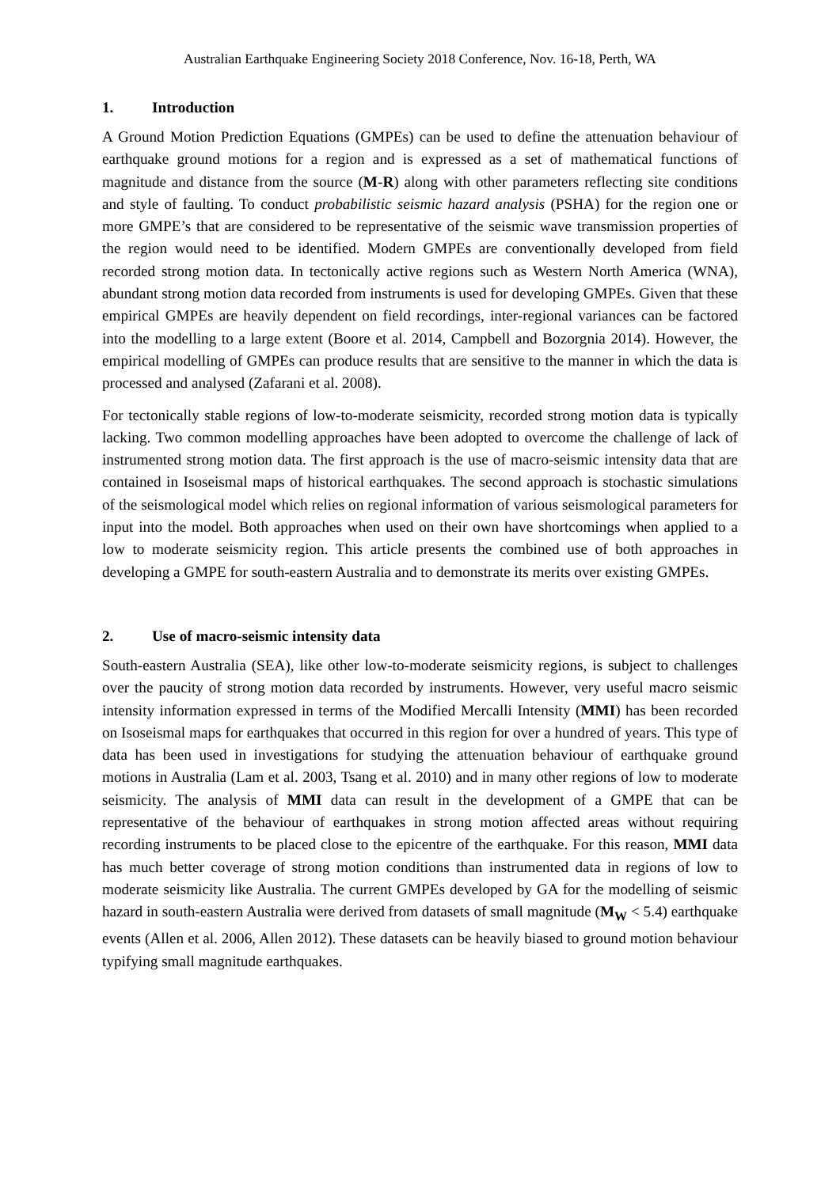Australian Earthquake Engineering Society 2018 Conference, Nov. 16-18, Perth, WA
1. Introduction
A Ground Motion Prediction Equations (GMPEs) can be used to define the attenuation behaviour of earthquake ground motions for a region and is expressed as a set of mathematical functions of magnitude and distance from the source (M-R) along with other parameters reflecting site conditions and style of faulting. To conduct probabilistic seismic hazard analysis (PSHA) for the region one or more GMPE’s that are considered to be representative of the seismic wave transmission properties of the region would need to be identified. Modern GMPEs are conventionally developed from field recorded strong motion data. In tectonically active regions such as Western North America (WNA), abundant strong motion data recorded from instruments is used for developing GMPEs. Given that these empirical GMPEs are heavily dependent on field recordings, inter-regional variances can be factored into the modelling to a large extent (Boore et al. 2014, Campbell and Bozorgnia 2014). However, the empirical modelling of GMPEs can produce results that are sensitive to the manner in which the data is processed and analysed (Zafarani et al. 2008).
For tectonically stable regions of low-to-moderate seismicity, recorded strong motion data is typically lacking. Two common modelling approaches have been adopted to overcome the challenge of lack of instrumented strong motion data. The first approach is the use of macro-seismic intensity data that are contained in Isoseismal maps of historical earthquakes. The second approach is stochastic simulations of the seismological model which relies on regional information of various seismological parameters for input into the model. Both approaches when used on their own have shortcomings when applied to a low to moderate seismicity region. This article presents the combined use of both approaches in developing a GMPE for south-eastern Australia and to demonstrate its merits over existing GMPEs.
2. Use of macro-seismic intensity data
South-eastern Australia (SEA), like other low-to-moderate seismicity regions, is subject to challenges over the paucity of strong motion data recorded by instruments. However, very useful macro seismic intensity information expressed in terms of the Modified Mercalli Intensity (MMI) has been recorded on Isoseismal maps for earthquakes that occurred in this region for over a hundred of years. This type of data has been used in investigations for studying the attenuation behaviour of earthquake ground motions in Australia (Lam et al. 2003, Tsang et al. 2010) and in many other regions of low to moderate seismicity. The analysis of MMI data can result in the development of a GMPE that can be representative of the behaviour of earthquakes in strong motion affected areas without requiring recording instruments to be placed close to the epicentre of the earthquake. For this reason, MMI data has much better coverage of strong motion conditions than instrumented data in regions of low to moderate seismicity like Australia. The current GMPEs developed by GA for the modelling of seismic hazard in south-eastern Australia were derived from datasets of small magnitude (M<sub>W</sub> < 5.4) earthquake events (Allen et al. 2006, Allen 2012). These datasets can be heavily biased to ground motion behaviour typifying small magnitude earthquakes.